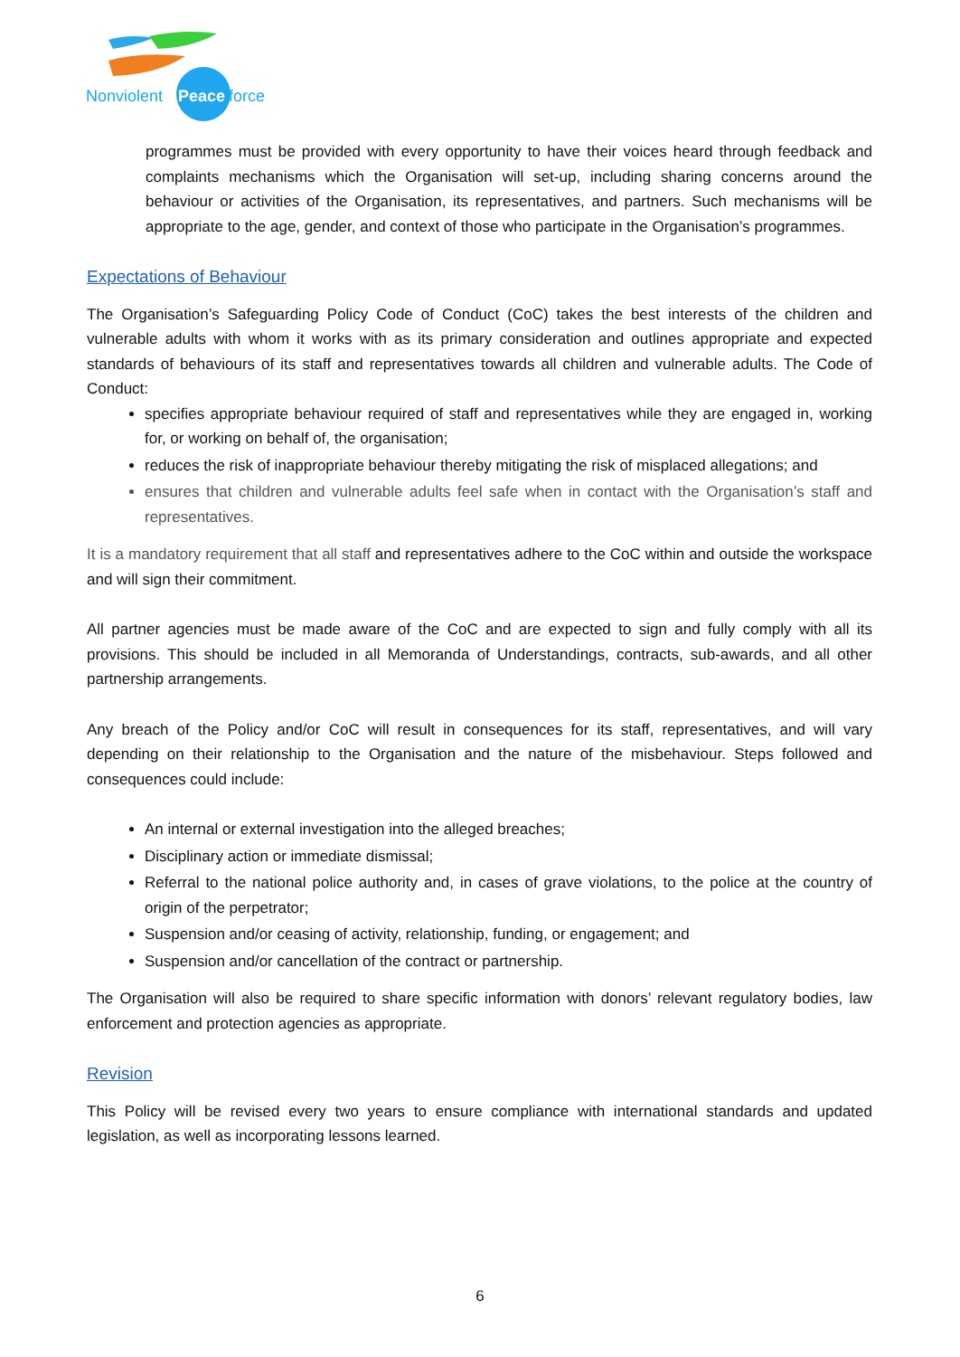Nonviolent
Peace
force
programmes must be provided with every opportunity to have their voices heard through feedback and complaints mechanisms which the Organisation will set-up, including sharing concerns around the behaviour or activities of the Organisation, its representatives, and partners. Such mechanisms will be appropriate to the age, gender, and context of those who participate in the Organisation’s programmes.
Expectations of Behaviour
The Organisation’s Safeguarding Policy Code of Conduct (CoC) takes the best interests of the children and vulnerable adults with whom it works with as its primary consideration and outlines appropriate and expected standards of behaviours of its staff and representatives towards all children and vulnerable adults. The Code of Conduct:
specifies appropriate behaviour required of staff and representatives while they are engaged in, working for, or working on behalf of, the organisation;
reduces the risk of inappropriate behaviour thereby mitigating the risk of misplaced allegations; and
ensures that children and vulnerable adults feel safe when in contact with the Organisation’s staff and representatives.
It is a mandatory requirement that all staff and representatives adhere to the CoC within and outside the workspace and will sign their commitment.
All partner agencies must be made aware of the CoC and are expected to sign and fully comply with all its provisions. This should be included in all Memoranda of Understandings, contracts, sub-awards, and all other partnership arrangements.
Any breach of the Policy and/or CoC will result in consequences for its staff, representatives, and will vary depending on their relationship to the Organisation and the nature of the misbehaviour. Steps followed and consequences could include:
An internal or external investigation into the alleged breaches;
Disciplinary action or immediate dismissal;
Referral to the national police authority and, in cases of grave violations, to the police at the country of origin of the perpetrator;
Suspension and/or ceasing of activity, relationship, funding, or engagement; and
Suspension and/or cancellation of the contract or partnership.
The Organisation will also be required to share specific information with donors’ relevant regulatory bodies, law enforcement and protection agencies as appropriate.
Revision
This Policy will be revised every two years to ensure compliance with international standards and updated legislation, as well as incorporating lessons learned.
6